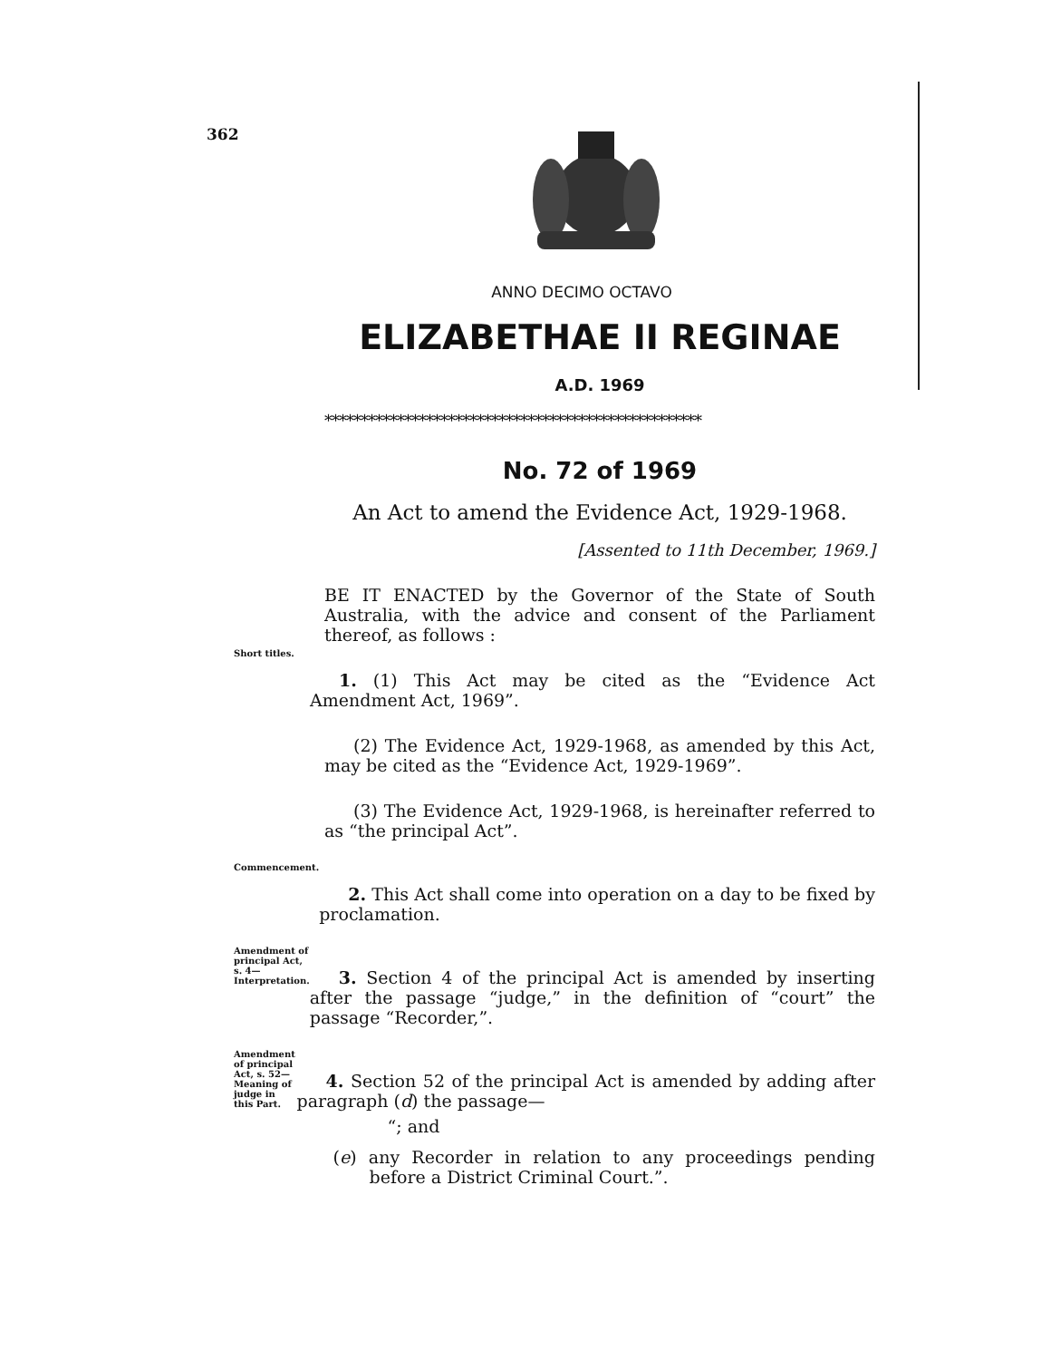362
ANNO DECIMO OCTAVO
ELIZABETHAE II REGINAE
A.D. 1969
****************************************************
No. 72 of 1969
An Act to amend the Evidence Act, 1929-1968.
[Assented to 11th December, 1969.]
BE IT ENACTED by the Governor of the State of South Australia, with the advice and consent of the Parliament thereof, as follows :
Short titles.
1. (1) This Act may be cited as the “Evidence Act Amendment Act, 1969”.
(2) The Evidence Act, 1929-1968, as amended by this Act, may be cited as the “Evidence Act, 1929-1969”.
(3) The Evidence Act, 1929-1968, is hereinafter referred to as “the principal Act”.
Commencement.
2. This Act shall come into operation on a day to be fixed by proclamation.
Amendment of principal Act, s. 4— Interpretation.
3. Section 4 of the principal Act is amended by inserting after the passage “judge,” in the definition of “court” the passage “Recorder,”.
Amendment of principal Act, s. 52— Meaning of judge in this Part.
4. Section 52 of the principal Act is amended by adding after paragraph (d) the passage—
“; and
(e) any Recorder in relation to any proceedings pending before a District Criminal Court.”.